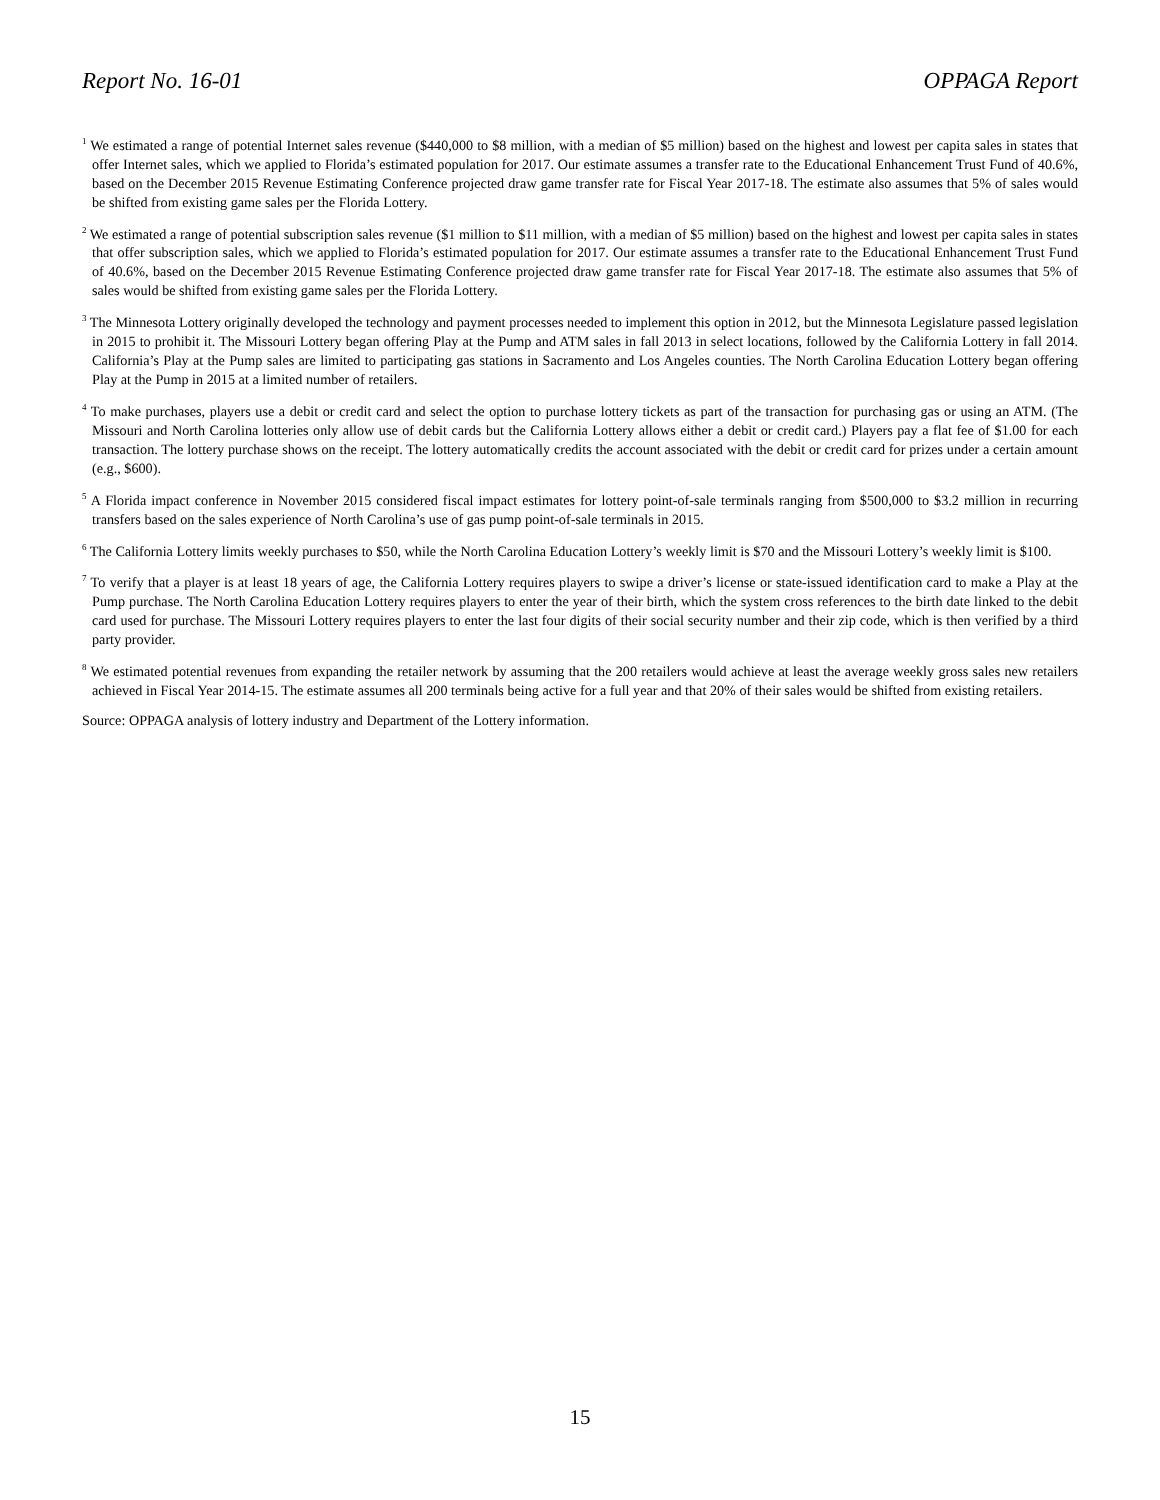Report No. 16-01 OPPAGA Report
<sup>1</sup> We estimated a range of potential Internet sales revenue ($440,000 to $8 million, with a median of $5 million) based on the highest and lowest per capita sales in states that offer Internet sales, which we applied to Florida’s estimated population for 2017. Our estimate assumes a transfer rate to the Educational Enhancement Trust Fund of 40.6%, based on the December 2015 Revenue Estimating Conference projected draw game transfer rate for Fiscal Year 2017-18. The estimate also assumes that 5% of sales would be shifted from existing game sales per the Florida Lottery.
<sup>2</sup> We estimated a range of potential subscription sales revenue ($1 million to $11 million, with a median of $5 million) based on the highest and lowest per capita sales in states that offer subscription sales, which we applied to Florida’s estimated population for 2017. Our estimate assumes a transfer rate to the Educational Enhancement Trust Fund of 40.6%, based on the December 2015 Revenue Estimating Conference projected draw game transfer rate for Fiscal Year 2017-18. The estimate also assumes that 5% of sales would be shifted from existing game sales per the Florida Lottery.
<sup>3</sup> The Minnesota Lottery originally developed the technology and payment processes needed to implement this option in 2012, but the Minnesota Legislature passed legislation in 2015 to prohibit it. The Missouri Lottery began offering Play at the Pump and ATM sales in fall 2013 in select locations, followed by the California Lottery in fall 2014. California’s Play at the Pump sales are limited to participating gas stations in Sacramento and Los Angeles counties. The North Carolina Education Lottery began offering Play at the Pump in 2015 at a limited number of retailers.
<sup>4</sup> To make purchases, players use a debit or credit card and select the option to purchase lottery tickets as part of the transaction for purchasing gas or using an ATM. (The Missouri and North Carolina lotteries only allow use of debit cards but the California Lottery allows either a debit or credit card.) Players pay a flat fee of $1.00 for each transaction. The lottery purchase shows on the receipt. The lottery automatically credits the account associated with the debit or credit card for prizes under a certain amount (e.g., $600).
<sup>5</sup> A Florida impact conference in November 2015 considered fiscal impact estimates for lottery point-of-sale terminals ranging from $500,000 to $3.2 million in recurring transfers based on the sales experience of North Carolina’s use of gas pump point-of-sale terminals in 2015.
<sup>6</sup> The California Lottery limits weekly purchases to $50, while the North Carolina Education Lottery’s weekly limit is $70 and the Missouri Lottery’s weekly limit is $100.
<sup>7</sup> To verify that a player is at least 18 years of age, the California Lottery requires players to swipe a driver’s license or state-issued identification card to make a Play at the Pump purchase. The North Carolina Education Lottery requires players to enter the year of their birth, which the system cross references to the birth date linked to the debit card used for purchase. The Missouri Lottery requires players to enter the last four digits of their social security number and their zip code, which is then verified by a third party provider.
<sup>8</sup> We estimated potential revenues from expanding the retailer network by assuming that the 200 retailers would achieve at least the average weekly gross sales new retailers achieved in Fiscal Year 2014-15. The estimate assumes all 200 terminals being active for a full year and that 20% of their sales would be shifted from existing retailers.
Source: OPPAGA analysis of lottery industry and Department of the Lottery information.
15